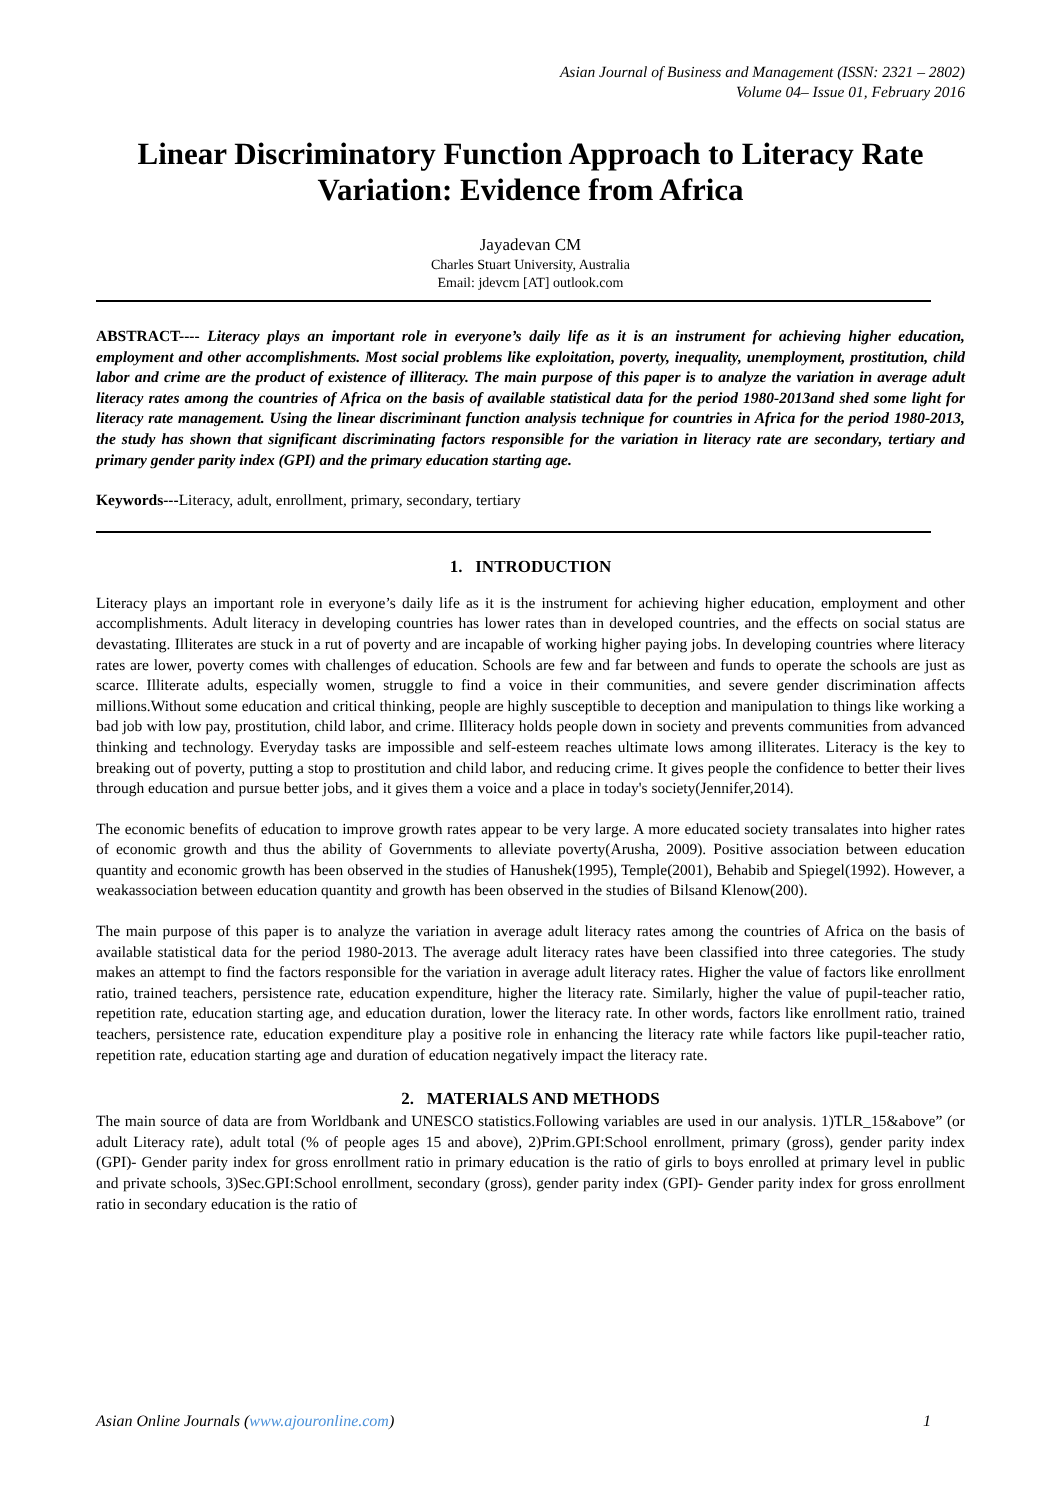Asian Journal of Business and Management (ISSN: 2321 – 2802)
Volume 04– Issue 01, February 2016
Linear Discriminatory Function Approach to Literacy Rate Variation: Evidence from Africa
Jayadevan CM
Charles Stuart University, Australia
Email: jdevcm [AT] outlook.com
ABSTRACT---- Literacy plays an important role in everyone’s daily life as it is an instrument for achieving higher education, employment and other accomplishments. Most social problems like exploitation, poverty, inequality, unemployment, prostitution, child labor and crime are the product of existence of illiteracy. The main purpose of this paper is to analyze the variation in average adult literacy rates among the countries of Africa on the basis of available statistical data for the period 1980-2013and shed some light for literacy rate management. Using the linear discriminant function analysis technique for countries in Africa for the period 1980-2013, the study has shown that significant discriminating factors responsible for the variation in literacy rate are secondary, tertiary and primary gender parity index (GPI) and the primary education starting age.
Keywords---Literacy, adult, enrollment, primary, secondary, tertiary
1. INTRODUCTION
Literacy plays an important role in everyone’s daily life as it is the instrument for achieving higher education, employment and other accomplishments. Adult literacy in developing countries has lower rates than in developed countries, and the effects on social status are devastating. Illiterates are stuck in a rut of poverty and are incapable of working higher paying jobs. In developing countries where literacy rates are lower, poverty comes with challenges of education. Schools are few and far between and funds to operate the schools are just as scarce. Illiterate adults, especially women, struggle to find a voice in their communities, and severe gender discrimination affects millions.Without some education and critical thinking, people are highly susceptible to deception and manipulation to things like working a bad job with low pay, prostitution, child labor, and crime. Illiteracy holds people down in society and prevents communities from advanced thinking and technology. Everyday tasks are impossible and self-esteem reaches ultimate lows among illiterates. Literacy is the key to breaking out of poverty, putting a stop to prostitution and child labor, and reducing crime. It gives people the confidence to better their lives through education and pursue better jobs, and it gives them a voice and a place in today's society(Jennifer,2014).
The economic benefits of education to improve growth rates appear to be very large. A more educated society transalates into higher rates of economic growth and thus the ability of Governments to alleviate poverty(Arusha, 2009). Positive association between education quantity and economic growth has been observed in the studies of Hanushek(1995), Temple(2001), Behabib and Spiegel(1992). However, a weakassociation between education quantity and growth has been observed in the studies of Bilsand Klenow(200).
The main purpose of this paper is to analyze the variation in average adult literacy rates among the countries of Africa on the basis of available statistical data for the period 1980-2013. The average adult literacy rates have been classified into three categories. The study makes an attempt to find the factors responsible for the variation in average adult literacy rates. Higher the value of factors like enrollment ratio, trained teachers, persistence rate, education expenditure, higher the literacy rate. Similarly, higher the value of pupil-teacher ratio, repetition rate, education starting age, and education duration, lower the literacy rate. In other words, factors like enrollment ratio, trained teachers, persistence rate, education expenditure play a positive role in enhancing the literacy rate while factors like pupil-teacher ratio, repetition rate, education starting age and duration of education negatively impact the literacy rate.
2. MATERIALS AND METHODS
The main source of data are from Worldbank and UNESCO statistics.Following variables are used in our analysis. 1)TLR_15&above” (or adult Literacy rate), adult total (% of people ages 15 and above), 2)Prim.GPI:School enrollment, primary (gross), gender parity index (GPI)- Gender parity index for gross enrollment ratio in primary education is the ratio of girls to boys enrolled at primary level in public and private schools, 3)Sec.GPI:School enrollment, secondary (gross), gender parity index (GPI)- Gender parity index for gross enrollment ratio in secondary education is the ratio of
Asian Online Journals (www.ajouronline.com) 1